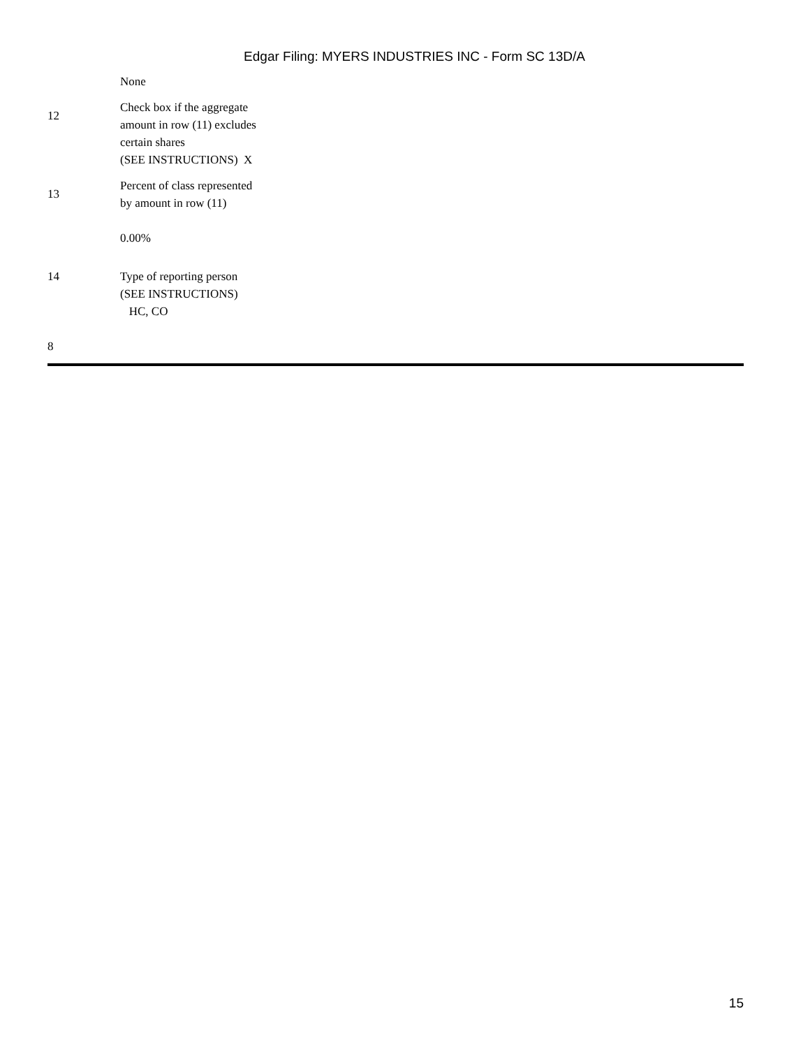Edgar Filing: MYERS INDUSTRIES INC - Form SC 13D/A
| | None |
| 12 | Check box if the aggregate amount in row (11) excludes certain shares (SEE INSTRUCTIONS) X |
| 13 | Percent of class represented by amount in row (11) |
| | 0.00% |
| 14 | Type of reporting person (SEE INSTRUCTIONS) HC, CO |
| 8 | |
15